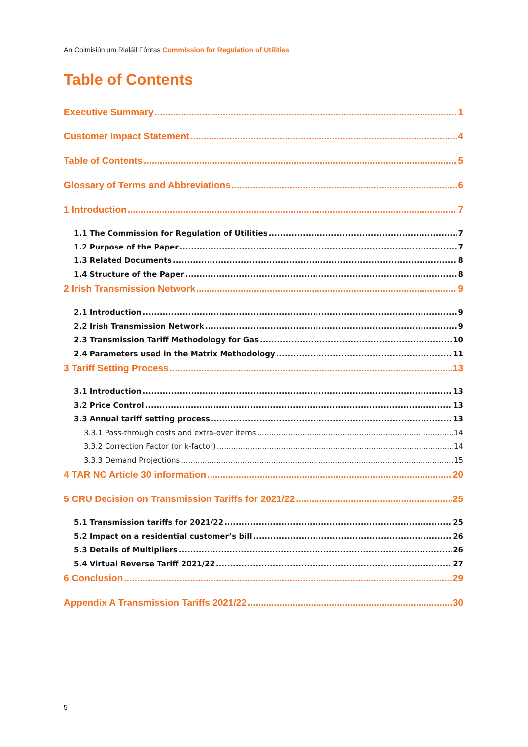An Coimisiún um Rialáil Fóntas Commission for Regulation of Utilities
Table of Contents
Executive Summary 1
Customer Impact Statement 4
Table of Contents 5
Glossary of Terms and Abbreviations 6
1 Introduction 7
1.1 The Commission for Regulation of Utilities 7
1.2 Purpose of the Paper 7
1.3 Related Documents 8
1.4 Structure of the Paper 8
2 Irish Transmission Network 9
2.1 Introduction 9
2.2 Irish Transmission Network 9
2.3 Transmission Tariff Methodology for Gas 10
2.4 Parameters used in the Matrix Methodology 11
3 Tariff Setting Process 13
3.1 Introduction 13
3.2 Price Control 13
3.3 Annual tariff setting process 13
3.3.1 Pass-through costs and extra-over items 14
3.3.2 Correction Factor (or k-factor) 14
3.3.3 Demand Projections 15
4 TAR NC Article 30 information 20
5 CRU Decision on Transmission Tariffs for 2021/22 25
5.1 Transmission tariffs for 2021/22 25
5.2 Impact on a residential customer’s bill 26
5.3 Details of Multipliers 26
5.4 Virtual Reverse Tariff 2021/22 27
6 Conclusion 29
Appendix A Transmission Tariffs 2021/22 30
5